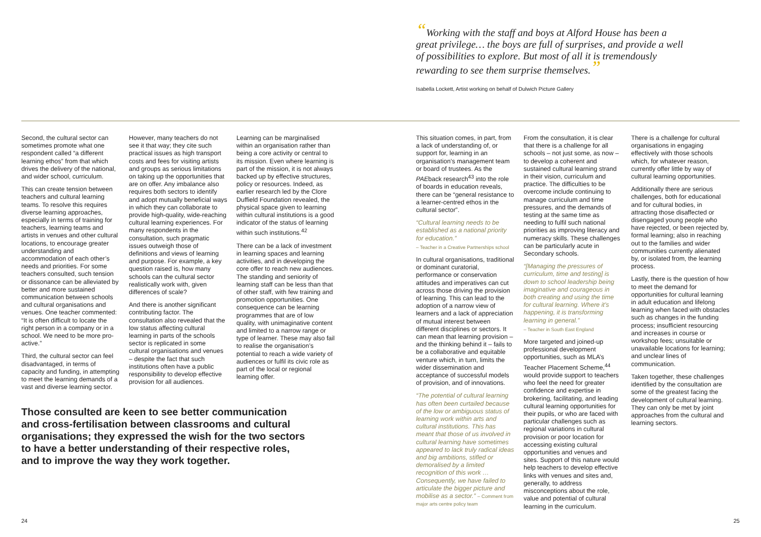“Working with the staff and boys at Alford House has been a great privilege… the boys are full of surprises, and provide a well of possibilities to explore. But most of all it is tremendously rewarding to see them surprise themselves.”
Isabella Lockett, Artist working on behalf of Dulwich Picture Gallery
Second, the cultural sector can sometimes promote what one respondent called “a different learning ethos” from that which drives the delivery of the national, and wider school, curriculum.
This can create tension between teachers and cultural learning teams. To resolve this requires diverse learning approaches, especially in terms of training for teachers, learning teams and artists in venues and other cultural locations, to encourage greater understanding and accommodation of each other’s needs and priorities. For some teachers consulted, such tension or dissonance can be alleviated by better and more sustained communication between schools and cultural organisations and venues. One teacher commented: “It is often difficult to locate the right person in a company or in a school. We need to be more pro-active.”
Third, the cultural sector can feel disadvantaged, in terms of capacity and funding, in attempting to meet the learning demands of a vast and diverse learning sector.
However, many teachers do not see it that way; they cite such practical issues as high transport costs and fees for visiting artists and groups as serious limitations on taking up the opportunities that are on offer. Any imbalance also requires both sectors to identify and adopt mutually beneficial ways in which they can collaborate to provide high-quality, wide-reaching cultural learning experiences. For many respondents in the consultation, such pragmatic issues outweigh those of definitions and views of learning and purpose. For example, a key question raised is, how many schools can the cultural sector realistically work with, given differences of scale?
And there is another significant contributing factor. The consultation also revealed that the low status affecting cultural learning in parts of the schools sector is replicated in some cultural organisations and venues – despite the fact that such institutions often have a public responsibility to develop effective provision for all audiences.
Learning can be marginalised within an organisation rather than being a core activity or central to its mission. Even where learning is part of the mission, it is not always backed up by effective structures, policy or resources. Indeed, as earlier research led by the Clore Duffield Foundation revealed, the physical space given to learning within cultural institutions is a good indicator of the status of learning within such institutions.<sup>42</sup>
There can be a lack of investment in learning spaces and learning activities, and in developing the core offer to reach new audiences. The standing and seniority of learning staff can be less than that of other staff, with few training and promotion opportunities. One consequence can be learning programmes that are of low quality, with unimaginative content and limited to a narrow range or type of learner. These may also fail to realise the organisation’s potential to reach a wide variety of audiences or fulfil its civic role as part of the local or regional learning offer.
Those consulted are keen to see better communication and cross-fertilisation between classrooms and cultural organisations; they expressed the wish for the two sectors to have a better understanding of their respective roles, and to improve the way they work together.
24
This situation comes, in part, from a lack of understanding of, or support for, learning in an organisation’s management team or board of trustees. As the PAEback research<sup>43</sup> into the role of boards in education reveals, there can be “general resistance to a learner-centred ethos in the cultural sector”.
“Cultural learning needs to be established as a national priority for education.”
– Teacher in a Creative Partnerships school
In cultural organisations, traditional or dominant curatorial, performance or conservation attitudes and imperatives can cut across those driving the provision of learning. This can lead to the adoption of a narrow view of learners and a lack of appreciation of mutual interest between different disciplines or sectors. It can mean that learning provision – and the thinking behind it – fails to be a collaborative and equitable venture which, in turn, limits the wider dissemination and acceptance of successful models of provision, and of innovations.
“The potential of cultural learning has often been curtailed because of the low or ambiguous status of learning work within arts and cultural institutions. This has meant that those of us involved in cultural learning have sometimes appeared to lack truly radical ideas and big ambitions, stifled or demoralised by a limited recognition of this work … Consequently, we have failed to articulate the bigger picture and mobilise as a sector.” – Comment from major arts centre policy team
From the consultation, it is clear that there is a challenge for all schools – not just some, as now – to develop a coherent and sustained cultural learning strand in their vision, curriculum and practice. The difficulties to be overcome include continuing to manage curriculum and time pressures, and the demands of testing at the same time as needing to fulfil such national priorities as improving literacy and numeracy skills. These challenges can be particularly acute in Secondary schools.
“[Managing the pressures of curriculum, time and testing] is down to school leadership being imaginative and courageous in both creating and using the time for cultural learning. Where it’s happening, it is transforming learning in general.”
– Teacher in South East England
More targeted and joined-up professional development opportunities, such as MLA’s Teacher Placement Scheme,<sup>44</sup> would provide support to teachers who feel the need for greater confidence and expertise in brokering, facilitating, and leading cultural learning opportunities for their pupils, or who are faced with particular challenges such as regional variations in cultural provision or poor location for accessing existing cultural opportunities and venues and sites. Support of this nature would help teachers to develop effective links with venues and sites and, generally, to address misconceptions about the role, value and potential of cultural learning in the curriculum.
There is a challenge for cultural organisations in engaging effectively with those schools which, for whatever reason, currently offer little by way of cultural learning opportunities.
Additionally there are serious challenges, both for educational and for cultural bodies, in attracting those disaffected or disengaged young people who have rejected, or been rejected by, formal learning; also in reaching out to the families and wider communities currently alienated by, or isolated from, the learning process.
Lastly, there is the question of how to meet the demand for opportunities for cultural learning in adult education and lifelong learning when faced with obstacles such as changes in the funding process; insufficient resourcing and increases in course or workshop fees; unsuitable or unavailable locations for learning; and unclear lines of communication.
Taken together, these challenges identified by the consultation are some of the greatest facing the development of cultural learning. They can only be met by joint approaches from the cultural and learning sectors.
25